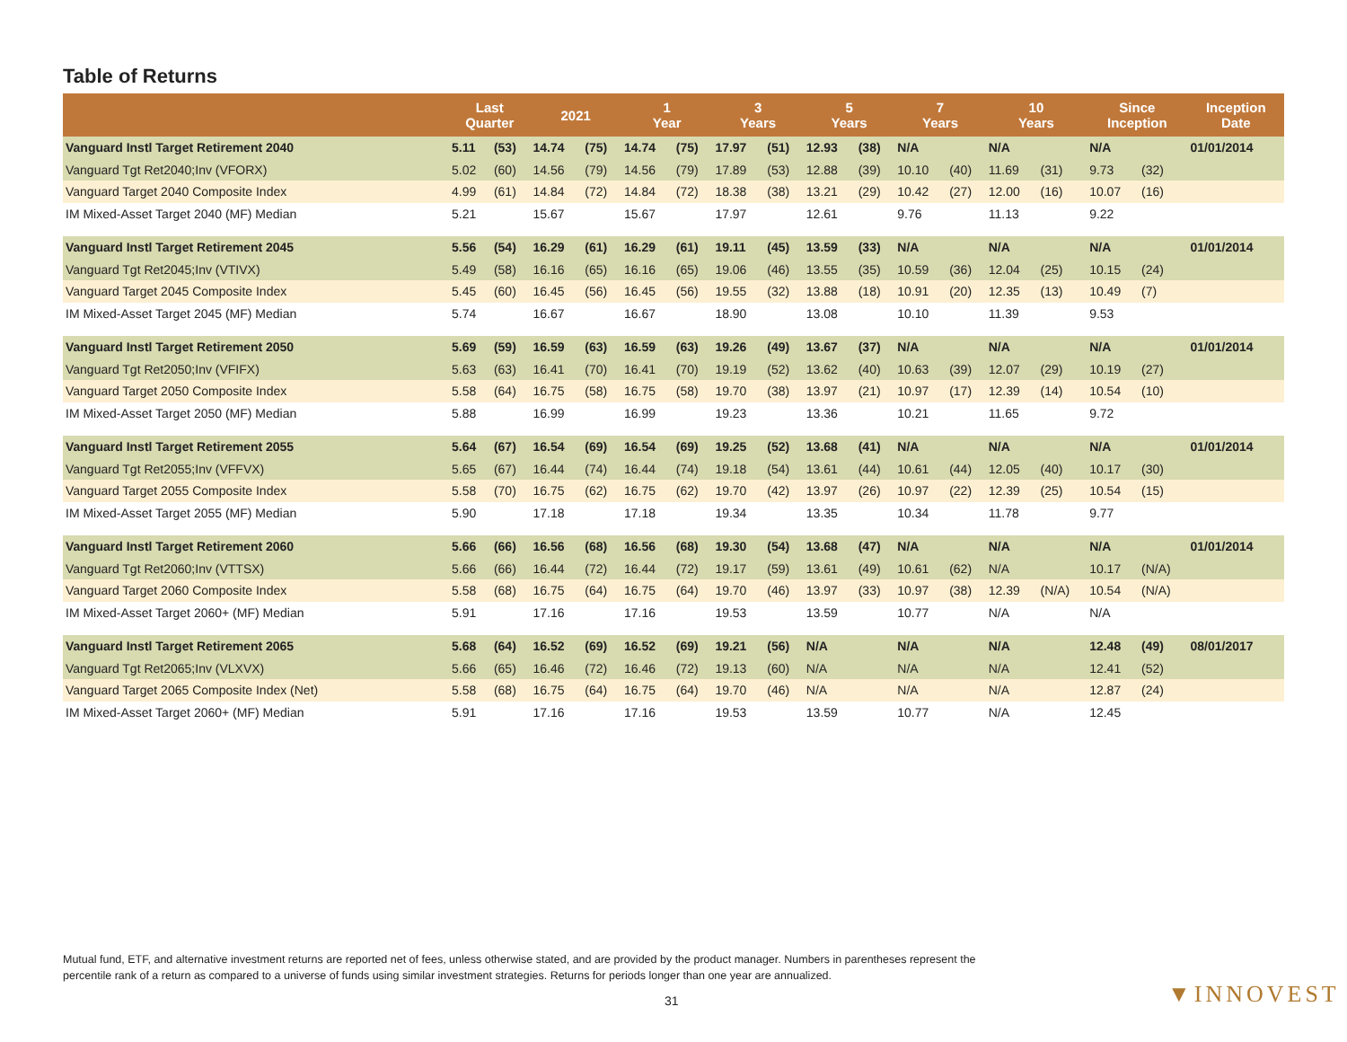Table of Returns
| | Last Quarter | | 2021 | | 1 Year | | 3 Years | | 5 Years | | 7 Years | | 10 Years | | Since Inception | | Inception Date |
| --- | --- | --- | --- | --- | --- | --- | --- | --- | --- | --- | --- | --- | --- | --- | --- | --- | --- |
| Vanguard Instl Target Retirement 2040 | 5.11 | (53) | 14.74 | (75) | 14.74 | (75) | 17.97 | (51) | 12.93 | (38) | N/A | | N/A | | N/A | | 01/01/2014 |
| Vanguard Tgt Ret2040;Inv (VFORX) | 5.02 | (60) | 14.56 | (79) | 14.56 | (79) | 17.89 | (53) | 12.88 | (39) | 10.10 | (40) | 11.69 | (31) | 9.73 | (32) | |
| Vanguard Target 2040 Composite Index | 4.99 | (61) | 14.84 | (72) | 14.84 | (72) | 18.38 | (38) | 13.21 | (29) | 10.42 | (27) | 12.00 | (16) | 10.07 | (16) | |
| IM Mixed-Asset Target 2040 (MF) Median | 5.21 | | 15.67 | | 15.67 | | 17.97 | | 12.61 | | 9.76 | | 11.13 | | 9.22 | | |
| Vanguard Instl Target Retirement 2045 | 5.56 | (54) | 16.29 | (61) | 16.29 | (61) | 19.11 | (45) | 13.59 | (33) | N/A | | N/A | | N/A | | 01/01/2014 |
| Vanguard Tgt Ret2045;Inv (VTIVX) | 5.49 | (58) | 16.16 | (65) | 16.16 | (65) | 19.06 | (46) | 13.55 | (35) | 10.59 | (36) | 12.04 | (25) | 10.15 | (24) | |
| Vanguard Target 2045 Composite Index | 5.45 | (60) | 16.45 | (56) | 16.45 | (56) | 19.55 | (32) | 13.88 | (18) | 10.91 | (20) | 12.35 | (13) | 10.49 | (7) | |
| IM Mixed-Asset Target 2045 (MF) Median | 5.74 | | 16.67 | | 16.67 | | 18.90 | | 13.08 | | 10.10 | | 11.39 | | 9.53 | | |
| Vanguard Instl Target Retirement 2050 | 5.69 | (59) | 16.59 | (63) | 16.59 | (63) | 19.26 | (49) | 13.67 | (37) | N/A | | N/A | | N/A | | 01/01/2014 |
| Vanguard Tgt Ret2050;Inv (VFIFX) | 5.63 | (63) | 16.41 | (70) | 16.41 | (70) | 19.19 | (52) | 13.62 | (40) | 10.63 | (39) | 12.07 | (29) | 10.19 | (27) | |
| Vanguard Target 2050 Composite Index | 5.58 | (64) | 16.75 | (58) | 16.75 | (58) | 19.70 | (38) | 13.97 | (21) | 10.97 | (17) | 12.39 | (14) | 10.54 | (10) | |
| IM Mixed-Asset Target 2050 (MF) Median | 5.88 | | 16.99 | | 16.99 | | 19.23 | | 13.36 | | 10.21 | | 11.65 | | 9.72 | | |
| Vanguard Instl Target Retirement 2055 | 5.64 | (67) | 16.54 | (69) | 16.54 | (69) | 19.25 | (52) | 13.68 | (41) | N/A | | N/A | | N/A | | 01/01/2014 |
| Vanguard Tgt Ret2055;Inv (VFFVX) | 5.65 | (67) | 16.44 | (74) | 16.44 | (74) | 19.18 | (54) | 13.61 | (44) | 10.61 | (44) | 12.05 | (40) | 10.17 | (30) | |
| Vanguard Target 2055 Composite Index | 5.58 | (70) | 16.75 | (62) | 16.75 | (62) | 19.70 | (42) | 13.97 | (26) | 10.97 | (22) | 12.39 | (25) | 10.54 | (15) | |
| IM Mixed-Asset Target 2055 (MF) Median | 5.90 | | 17.18 | | 17.18 | | 19.34 | | 13.35 | | 10.34 | | 11.78 | | 9.77 | | |
| Vanguard Instl Target Retirement 2060 | 5.66 | (66) | 16.56 | (68) | 16.56 | (68) | 19.30 | (54) | 13.68 | (47) | N/A | | N/A | | N/A | | 01/01/2014 |
| Vanguard Tgt Ret2060;Inv (VTTSX) | 5.66 | (66) | 16.44 | (72) | 16.44 | (72) | 19.17 | (59) | 13.61 | (49) | 10.61 | (62) | N/A | | 10.17 | (N/A) | |
| Vanguard Target 2060 Composite Index | 5.58 | (68) | 16.75 | (64) | 16.75 | (64) | 19.70 | (46) | 13.97 | (33) | 10.97 | (38) | 12.39 | (N/A) | 10.54 | (N/A) | |
| IM Mixed-Asset Target 2060+ (MF) Median | 5.91 | | 17.16 | | 17.16 | | 19.53 | | 13.59 | | 10.77 | | N/A | | N/A | | |
| Vanguard Instl Target Retirement 2065 | 5.68 | (64) | 16.52 | (69) | 16.52 | (69) | 19.21 | (56) | N/A | | N/A | | N/A | | 12.48 | (49) | 08/01/2017 |
| Vanguard Tgt Ret2065;Inv (VLXVX) | 5.66 | (65) | 16.46 | (72) | 16.46 | (72) | 19.13 | (60) | N/A | | N/A | | N/A | | 12.41 | (52) | |
| Vanguard Target 2065 Composite Index (Net) | 5.58 | (68) | 16.75 | (64) | 16.75 | (64) | 19.70 | (46) | N/A | | N/A | | N/A | | 12.87 | (24) | |
| IM Mixed-Asset Target 2060+ (MF) Median | 5.91 | | 17.16 | | 17.16 | | 19.53 | | 13.59 | | 10.77 | | N/A | | 12.45 | | |
Mutual fund, ETF, and alternative investment returns are reported net of fees, unless otherwise stated, and are provided by the product manager. Numbers in parentheses represent the percentile rank of a return as compared to a universe of funds using similar investment strategies. Returns for periods longer than one year are annualized.
31 ▼INNOVEST